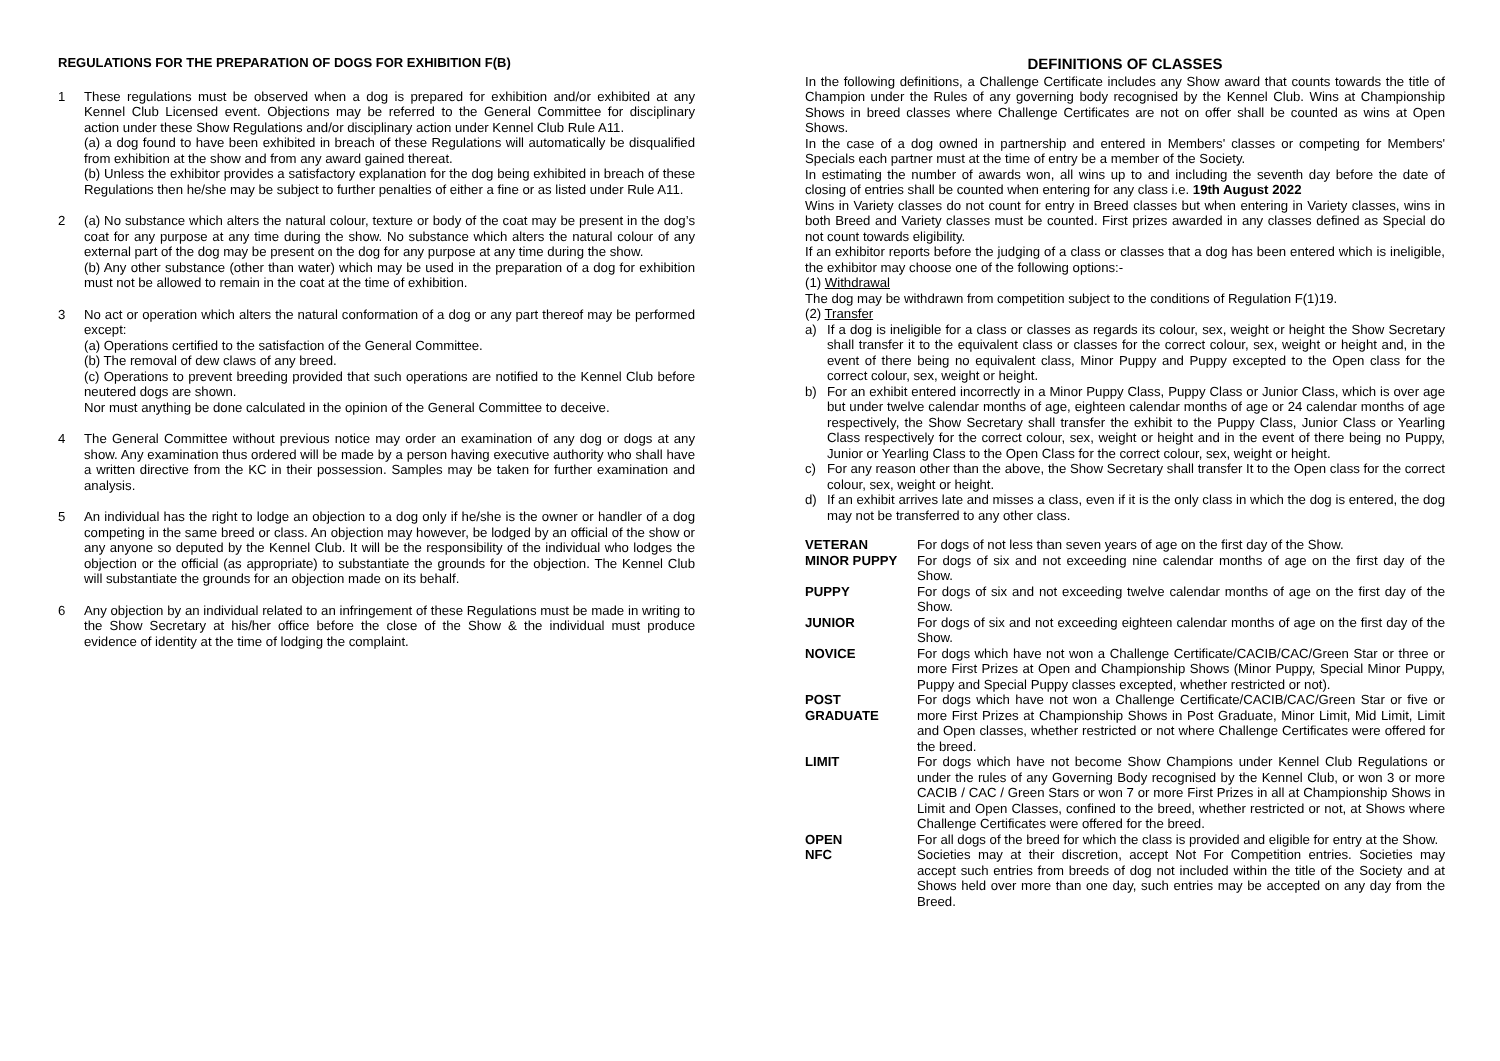REGULATIONS FOR THE PREPARATION OF DOGS FOR EXHIBITION F(B)
1 These regulations must be observed when a dog is prepared for exhibition and/or exhibited at any Kennel Club Licensed event. Objections may be referred to the General Committee for disciplinary action under these Show Regulations and/or disciplinary action under Kennel Club Rule A11.
(a) a dog found to have been exhibited in breach of these Regulations will automatically be disqualified from exhibition at the show and from any award gained thereat.
(b) Unless the exhibitor provides a satisfactory explanation for the dog being exhibited in breach of these Regulations then he/she may be subject to further penalties of either a fine or as listed under Rule A11.
2 (a) No substance which alters the natural colour, texture or body of the coat may be present in the dog’s coat for any purpose at any time during the show. No substance which alters the natural colour of any external part of the dog may be present on the dog for any purpose at any time during the show.
(b) Any other substance (other than water) which may be used in the preparation of a dog for exhibition must not be allowed to remain in the coat at the time of exhibition.
3 No act or operation which alters the natural conformation of a dog or any part thereof may be performed except:
(a) Operations certified to the satisfaction of the General Committee.
(b) The removal of dew claws of any breed.
(c) Operations to prevent breeding provided that such operations are notified to the Kennel Club before neutered dogs are shown.
Nor must anything be done calculated in the opinion of the General Committee to deceive.
4 The General Committee without previous notice may order an examination of any dog or dogs at any show. Any examination thus ordered will be made by a person having executive authority who shall have a written directive from the KC in their possession. Samples may be taken for further examination and analysis.
5 An individual has the right to lodge an objection to a dog only if he/she is the owner or handler of a dog competing in the same breed or class. An objection may however, be lodged by an official of the show or any anyone so deputed by the Kennel Club. It will be the responsibility of the individual who lodges the objection or the official (as appropriate) to substantiate the grounds for the objection. The Kennel Club will substantiate the grounds for an objection made on its behalf.
6 Any objection by an individual related to an infringement of these Regulations must be made in writing to the Show Secretary at his/her office before the close of the Show & the individual must produce evidence of identity at the time of lodging the complaint.
DEFINITIONS OF CLASSES
In the following definitions, a Challenge Certificate includes any Show award that counts towards the title of Champion under the Rules of any governing body recognised by the Kennel Club. Wins at Championship Shows in breed classes where Challenge Certificates are not on offer shall be counted as wins at Open Shows.
In the case of a dog owned in partnership and entered in Members' classes or competing for Members' Specials each partner must at the time of entry be a member of the Society.
In estimating the number of awards won, all wins up to and including the seventh day before the date of closing of entries shall be counted when entering for any class i.e. 19th August 2022
Wins in Variety classes do not count for entry in Breed classes but when entering in Variety classes, wins in both Breed and Variety classes must be counted. First prizes awarded in any classes defined as Special do not count towards eligibility.
If an exhibitor reports before the judging of a class or classes that a dog has been entered which is ineligible, the exhibitor may choose one of the following options:-
(1) Withdrawal
The dog may be withdrawn from competition subject to the conditions of Regulation F(1)19.
(2) Transfer
a) If a dog is ineligible for a class or classes as regards its colour, sex, weight or height the Show Secretary shall transfer it to the equivalent class or classes for the correct colour, sex, weight or height and, in the event of there being no equivalent class, Minor Puppy and Puppy excepted to the Open class for the correct colour, sex, weight or height.
b) For an exhibit entered incorrectly in a Minor Puppy Class, Puppy Class or Junior Class, which is over age but under twelve calendar months of age, eighteen calendar months of age or 24 calendar months of age respectively, the Show Secretary shall transfer the exhibit to the Puppy Class, Junior Class or Yearling Class respectively for the correct colour, sex, weight or height and in the event of there being no Puppy, Junior or Yearling Class to the Open Class for the correct colour, sex, weight or height.
c) For any reason other than the above, the Show Secretary shall transfer It to the Open class for the correct colour, sex, weight or height.
d) If an exhibit arrives late and misses a class, even if it is the only class in which the dog is entered, the dog may not be transferred to any other class.
VETERAN For dogs of not less than seven years of age on the first day of the Show.
MINOR PUPPY For dogs of six and not exceeding nine calendar months of age on the first day of the Show.
PUPPY For dogs of six and not exceeding twelve calendar months of age on the first day of the Show.
JUNIOR For dogs of six and not exceeding eighteen calendar months of age on the first day of the Show.
NOVICE For dogs which have not won a Challenge Certificate/CACIB/CAC/Green Star or three or more First Prizes at Open and Championship Shows (Minor Puppy, Special Minor Puppy, Puppy and Special Puppy classes excepted, whether restricted or not).
POST GRADUATE For dogs which have not won a Challenge Certificate/CACIB/CAC/Green Star or five or more First Prizes at Championship Shows in Post Graduate, Minor Limit, Mid Limit, Limit and Open classes, whether restricted or not where Challenge Certificates were offered for the breed.
LIMIT For dogs which have not become Show Champions under Kennel Club Regulations or under the rules of any Governing Body recognised by the Kennel Club, or won 3 or more CACIB / CAC / Green Stars or won 7 or more First Prizes in all at Championship Shows in Limit and Open Classes, confined to the breed, whether restricted or not, at Shows where Challenge Certificates were offered for the breed.
OPEN For all dogs of the breed for which the class is provided and eligible for entry at the Show.
NFC Societies may at their discretion, accept Not For Competition entries. Societies may accept such entries from breeds of dog not included within the title of the Society and at Shows held over more than one day, such entries may be accepted on any day from the Breed.